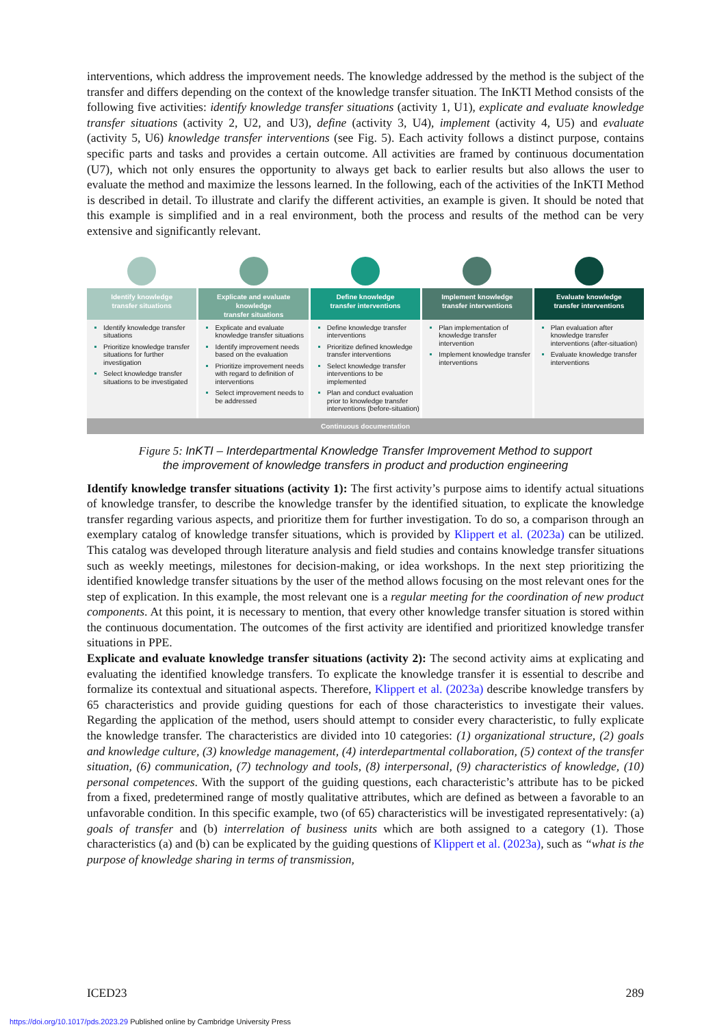interventions, which address the improvement needs. The knowledge addressed by the method is the subject of the transfer and differs depending on the context of the knowledge transfer situation. The InKTI Method consists of the following five activities: identify knowledge transfer situations (activity 1, U1), explicate and evaluate knowledge transfer situations (activity 2, U2, and U3), define (activity 3, U4), implement (activity 4, U5) and evaluate (activity 5, U6) knowledge transfer interventions (see Fig. 5). Each activity follows a distinct purpose, contains specific parts and tasks and provides a certain outcome. All activities are framed by continuous documentation (U7), which not only ensures the opportunity to always get back to earlier results but also allows the user to evaluate the method and maximize the lessons learned. In the following, each of the activities of the InKTI Method is described in detail. To illustrate and clarify the different activities, an example is given. It should be noted that this example is simplified and in a real environment, both the process and results of the method can be very extensive and significantly relevant.
Identify knowledge
transfer situations
Identify knowledge transfer situations
Prioritize knowledge transfer situations for further investigation
Select knowledge transfer situations to be investigated
Explicate and evaluate knowledge
transfer situations
Explicate and evaluate knowledge transfer situations
Identify improvement needs based on the evaluation
Prioritize improvement needs with regard to definition of interventions
Select improvement needs to be addressed
Define knowledge
transfer interventions
Define knowledge transfer interventions
Prioritize defined knowledge transfer interventions
Select knowledge transfer interventions to be implemented
Plan and conduct evaluation prior to knowledge transfer interventions (before-situation)
Implement knowledge
transfer interventions
Plan implementation of knowledge transfer intervention
Implement knowledge transfer interventions
Evaluate knowledge
transfer interventions
Plan evaluation after knowledge transfer interventions (after-situation)
Evaluate knowledge transfer interventions
Continuous documentation
Figure 5: InKTI – Interdepartmental Knowledge Transfer Improvement Method to support
the improvement of knowledge transfers in product and production engineering
Identify knowledge transfer situations (activity 1): The first activity’s purpose aims to identify actual situations of knowledge transfer, to describe the knowledge transfer by the identified situation, to explicate the knowledge transfer regarding various aspects, and prioritize them for further investigation. To do so, a comparison through an exemplary catalog of knowledge transfer situations, which is provided by Klippert et al. (2023a) can be utilized. This catalog was developed through literature analysis and field studies and contains knowledge transfer situations such as weekly meetings, milestones for decision-making, or idea workshops. In the next step prioritizing the identified knowledge transfer situations by the user of the method allows focusing on the most relevant ones for the step of explication. In this example, the most relevant one is a regular meeting for the coordination of new product components. At this point, it is necessary to mention, that every other knowledge transfer situation is stored within the continuous documentation. The outcomes of the first activity are identified and prioritized knowledge transfer situations in PPE.
Explicate and evaluate knowledge transfer situations (activity 2): The second activity aims at explicating and evaluating the identified knowledge transfers. To explicate the knowledge transfer it is essential to describe and formalize its contextual and situational aspects. Therefore, Klippert et al. (2023a) describe knowledge transfers by 65 characteristics and provide guiding questions for each of those characteristics to investigate their values. Regarding the application of the method, users should attempt to consider every characteristic, to fully explicate the knowledge transfer. The characteristics are divided into 10 categories: (1) organizational structure, (2) goals and knowledge culture, (3) knowledge management, (4) interdepartmental collaboration, (5) context of the transfer situation, (6) communication, (7) technology and tools, (8) interpersonal, (9) characteristics of knowledge, (10) personal competences. With the support of the guiding questions, each characteristic’s attribute has to be picked from a fixed, predetermined range of mostly qualitative attributes, which are defined as between a favorable to an unfavorable condition. In this specific example, two (of 65) characteristics will be investigated representatively: (a) goals of transfer and (b) interrelation of business units which are both assigned to a category (1). Those characteristics (a) and (b) can be explicated by the guiding questions of Klippert et al. (2023a), such as “what is the purpose of knowledge sharing in terms of transmission,
ICED23 289
https://doi.org/10.1017/pds.2023.29 Published online by Cambridge University Press